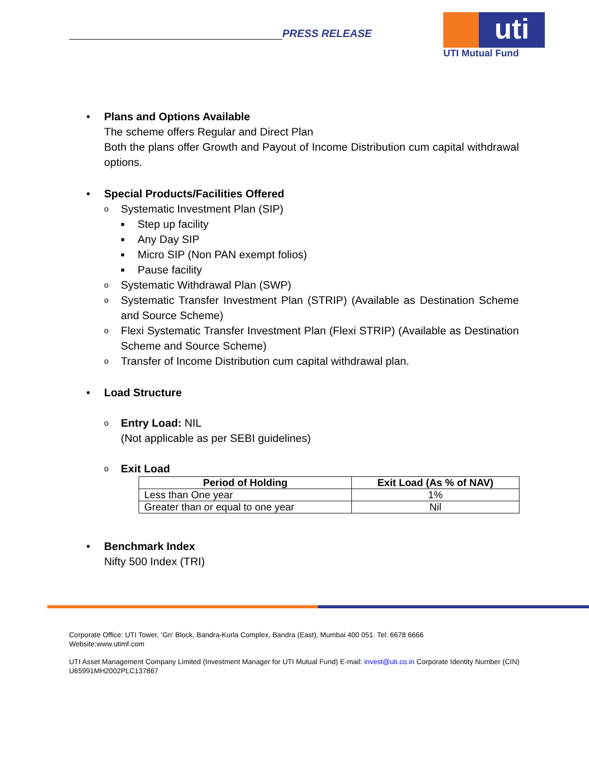PRESS RELEASE
uti
UTI Mutual Fund
• Plans and Options Available
The scheme offers Regular and Direct Plan
Both the plans offer Growth and Payout of Income Distribution cum capital withdrawal options.
• Special Products/Facilities Offered
o Systematic Investment Plan (SIP)
■ Step up facility
■ Any Day SIP
■ Micro SIP (Non PAN exempt folios)
■ Pause facility
o Systematic Withdrawal Plan (SWP)
o
Systematic Transfer Investment Plan (STRIP) (Available as Destination Scheme and Source Scheme)
o
Flexi Systematic Transfer Investment Plan (Flexi STRIP) (Available as Destination Scheme and Source Scheme)
o Transfer of Income Distribution cum capital withdrawal plan.
• Load Structure
o
Entry Load: NIL
(Not applicable as per SEBI guidelines)
o Exit Load
| Period of Holding | Exit Load (As % of NAV) |
| --- | --- |
| Less than One year | 1% |
| Greater than or equal to one year | Nil |
• Benchmark Index
Nifty 500 Index (TRI)
Corporate Office: UTI Tower, ‘Gn’ Block, Bandra-Kurla Complex, Bandra (East), Mumbai 400 051. Tel: 6678 6666
Website:www.utimf.com
UTI Asset Management Company Limited (Investment Manager for UTI Mutual Fund) E-mail: invest@uti.co.in Corporate Identity Number (CIN) U65991MH2002PLC137867